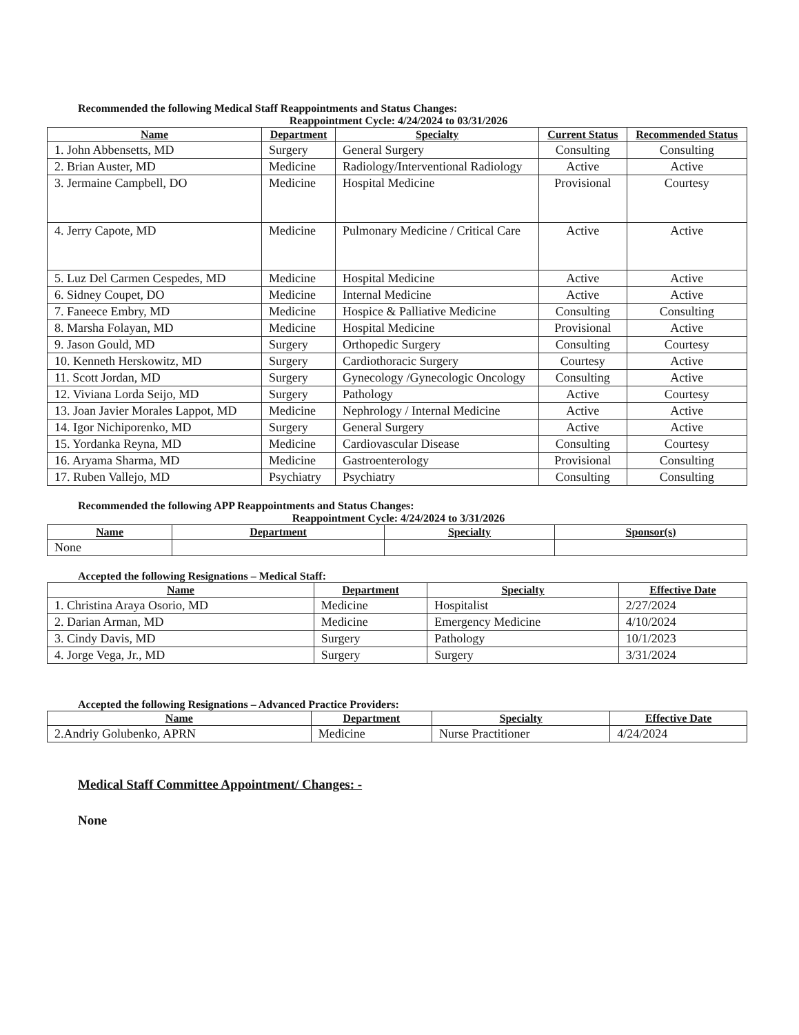Recommended the following Medical Staff Reappointments and Status Changes:
Reappointment Cycle: 4/24/2024 to 03/31/2026
| Name | Department | Specialty | Current Status | Recommended Status |
| --- | --- | --- | --- | --- |
| 1. John Abbensetts, MD | Surgery | General Surgery | Consulting | Consulting |
| 2. Brian Auster, MD | Medicine | Radiology/Interventional Radiology | Active | Active |
| 3. Jermaine Campbell, DO | Medicine | Hospital Medicine | Provisional | Courtesy |
| 4. Jerry Capote, MD | Medicine | Pulmonary Medicine / Critical Care | Active | Active |
| 5. Luz Del Carmen Cespedes, MD | Medicine | Hospital Medicine | Active | Active |
| 6. Sidney Coupet, DO | Medicine | Internal Medicine | Active | Active |
| 7. Faneece Embry, MD | Medicine | Hospice & Palliative Medicine | Consulting | Consulting |
| 8. Marsha Folayan, MD | Medicine | Hospital Medicine | Provisional | Active |
| 9. Jason Gould, MD | Surgery | Orthopedic Surgery | Consulting | Courtesy |
| 10. Kenneth Herskowitz, MD | Surgery | Cardiothoracic Surgery | Courtesy | Active |
| 11. Scott Jordan, MD | Surgery | Gynecology /Gynecologic Oncology | Consulting | Active |
| 12. Viviana Lorda Seijo, MD | Surgery | Pathology | Active | Courtesy |
| 13. Joan Javier Morales Lappot, MD | Medicine | Nephrology / Internal Medicine | Active | Active |
| 14. Igor Nichiporenko, MD | Surgery | General Surgery | Active | Active |
| 15. Yordanka Reyna, MD | Medicine | Cardiovascular Disease | Consulting | Courtesy |
| 16. Aryama Sharma, MD | Medicine | Gastroenterology | Provisional | Consulting |
| 17. Ruben Vallejo, MD | Psychiatry | Psychiatry | Consulting | Consulting |
Recommended the following APP Reappointments and Status Changes:
Reappointment Cycle: 4/24/2024 to 3/31/2026
| Name | Department | Specialty | Sponsor(s) |
| --- | --- | --- | --- |
| None | | | |
Accepted the following Resignations – Medical Staff:
| Name | Department | Specialty | Effective Date |
| --- | --- | --- | --- |
| 1. Christina Araya Osorio, MD | Medicine | Hospitalist | 2/27/2024 |
| 2. Darian Arman, MD | Medicine | Emergency Medicine | 4/10/2024 |
| 3. Cindy Davis, MD | Surgery | Pathology | 10/1/2023 |
| 4. Jorge Vega, Jr., MD | Surgery | Surgery | 3/31/2024 |
Accepted the following Resignations – Advanced Practice Providers:
| Name | Department | Specialty | Effective Date |
| --- | --- | --- | --- |
| 2.Andriy Golubenko, APRN | Medicine | Nurse Practitioner | 4/24/2024 |
Medical Staff Committee Appointment/ Changes: -
None